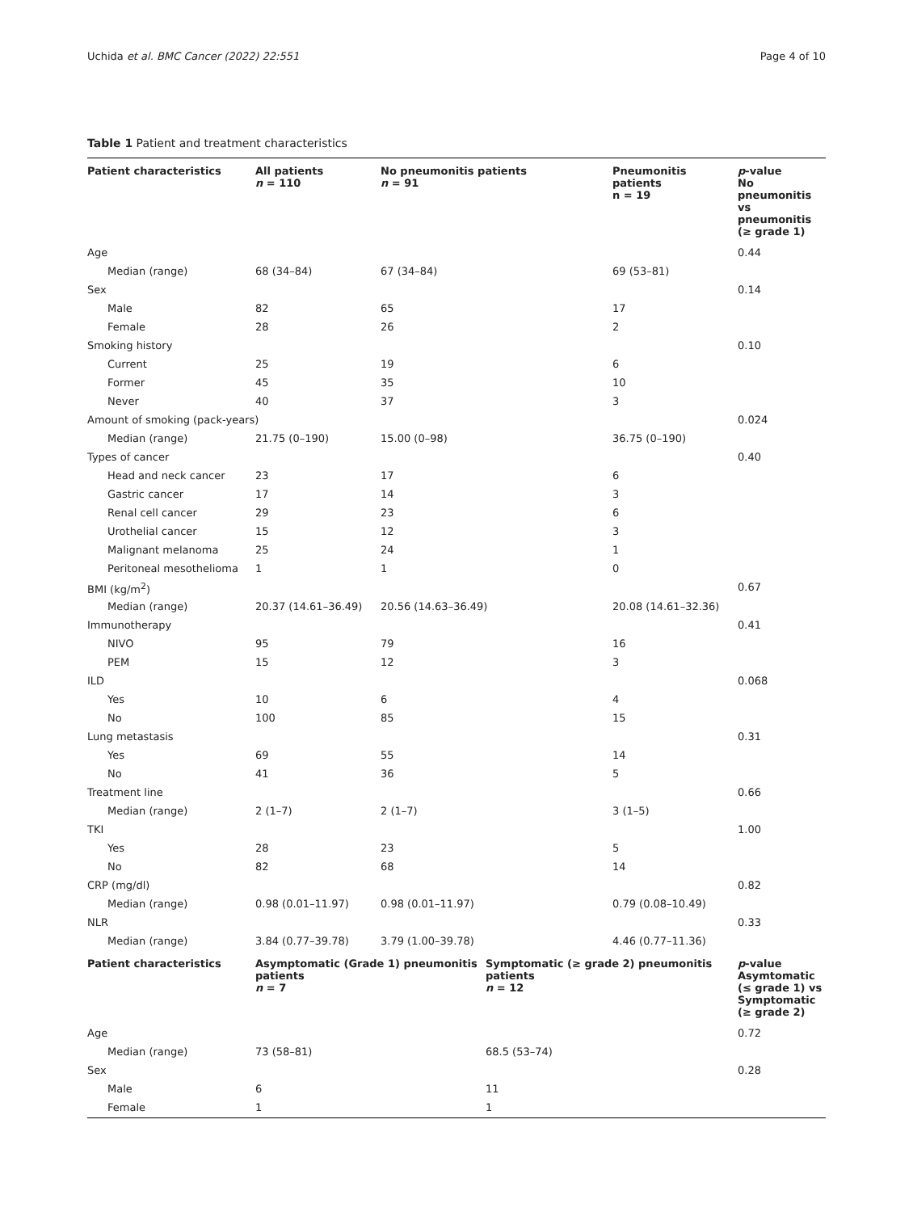Uchida et al. BMC Cancer (2022) 22:551 Page 4 of 10
Table 1 Patient and treatment characteristics
| Patient characteristics | All patients n = 110 | No pneumonitis patients n = 91 | | Pneumonitis patients n = 19 | p -value No pneumonitis vs pneumonitis (≥ grade 1) |
| --- | --- | --- | --- | --- | --- |
| Age | | | | | 0.44 |
| Median (range) | 68 (34–84) | 67 (34–84) | | 69 (53–81) | |
| Sex | | | | | 0.14 |
| Male | 82 | 65 | | 17 | |
| Female | 28 | 26 | | 2 | |
| Smoking history | | | | | 0.10 |
| Current | 25 | 19 | | 6 | |
| Former | 45 | 35 | | 10 | |
| Never | 40 | 37 | | 3 | |
| Amount of smoking (pack-years) | | | | | 0.024 |
| Median (range) | 21.75 (0–190) | 15.00 (0–98) | | 36.75 (0–190) | |
| Types of cancer | | | | | 0.40 |
| Head and neck cancer | 23 | 17 | | 6 | |
| Gastric cancer | 17 | 14 | | 3 | |
| Renal cell cancer | 29 | 23 | | 6 | |
| Urothelial cancer | 15 | 12 | | 3 | |
| Malignant melanoma | 25 | 24 | | 1 | |
| Peritoneal mesothelioma | 1 | 1 | | 0 | |
| BMI (kg/m<sup>2</sup>) | | | | | 0.67 |
| Median (range) | 20.37 (14.61–36.49) | 20.56 (14.63–36.49) | | 20.08 (14.61–32.36) | |
| Immunotherapy | | | | | 0.41 |
| NIVO | 95 | 79 | | 16 | |
| PEM | 15 | 12 | | 3 | |
| ILD | | | | | 0.068 |
| Yes | 10 | 6 | | 4 | |
| No | 100 | 85 | | 15 | |
| Lung metastasis | | | | | 0.31 |
| Yes | 69 | 55 | | 14 | |
| No | 41 | 36 | | 5 | |
| Treatment line | | | | | 0.66 |
| Median (range) | 2 (1–7) | 2 (1–7) | | 3 (1–5) | |
| TKI | | | | | 1.00 |
| Yes | 28 | 23 | | 5 | |
| No | 82 | 68 | | 14 | |
| CRP (mg/dl) | | | | | 0.82 |
| Median (range) | 0.98 (0.01–11.97) | 0.98 (0.01–11.97) | | 0.79 (0.08–10.49) | |
| NLR | | | | | 0.33 |
| Median (range) | 3.84 (0.77–39.78) | 3.79 (1.00–39.78) | | 4.46 (0.77–11.36) | |
| Patient characteristics | Asymptomatic (Grade 1) pneumonitis patients n = 7 | | Symptomatic (≥ grade 2) pneumonitis patients n = 12 | | p -value Asymtomatic (≤ grade 1) vs Symptomatic (≥ grade 2) |
| Age | | | | | 0.72 |
| Median (range) | 73 (58–81) | | 68.5 (53–74) | | |
| Sex | | | | | 0.28 |
| Male | 6 | | 11 | | |
| Female | 1 | | 1 | | |